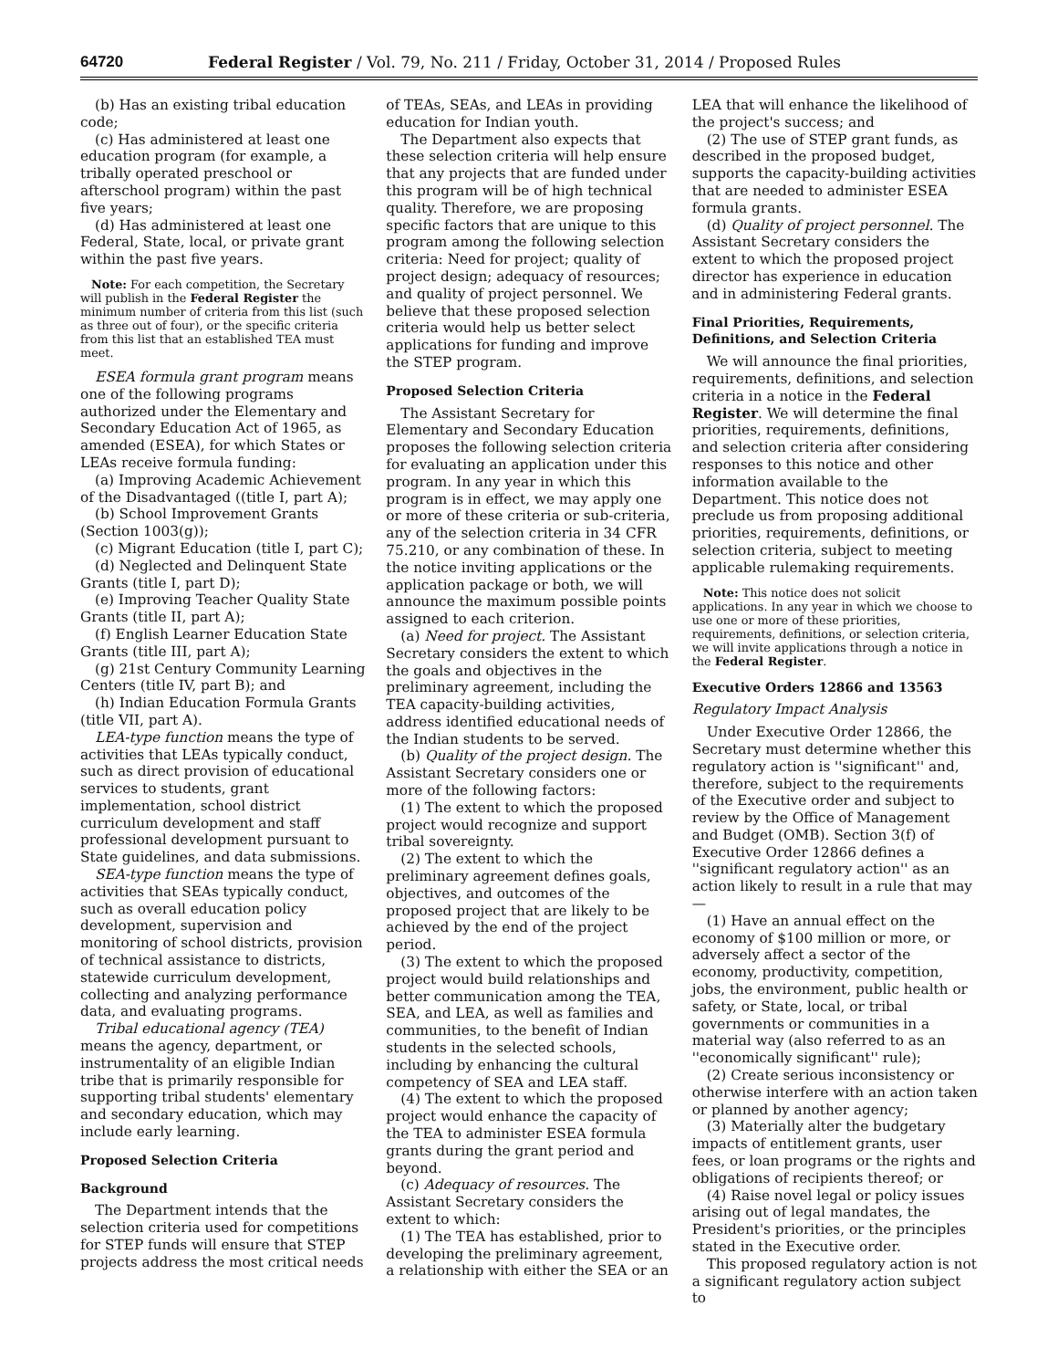64720 Federal Register / Vol. 79, No. 211 / Friday, October 31, 2014 / Proposed Rules
(b) Has an existing tribal education code;
(c) Has administered at least one education program (for example, a tribally operated preschool or afterschool program) within the past five years;
(d) Has administered at least one Federal, State, local, or private grant within the past five years.
Note: For each competition, the Secretary will publish in the Federal Register the minimum number of criteria from this list (such as three out of four), or the specific criteria from this list that an established TEA must meet.
ESEA formula grant program means one of the following programs authorized under the Elementary and Secondary Education Act of 1965, as amended (ESEA), for which States or LEAs receive formula funding:
(a) Improving Academic Achievement of the Disadvantaged ((title I, part A);
(b) School Improvement Grants (Section 1003(g));
(c) Migrant Education (title I, part C);
(d) Neglected and Delinquent State Grants (title I, part D);
(e) Improving Teacher Quality State Grants (title II, part A);
(f) English Learner Education State Grants (title III, part A);
(g) 21st Century Community Learning Centers (title IV, part B); and
(h) Indian Education Formula Grants (title VII, part A).
LEA-type function means the type of activities that LEAs typically conduct, such as direct provision of educational services to students, grant implementation, school district curriculum development and staff professional development pursuant to State guidelines, and data submissions.
SEA-type function means the type of activities that SEAs typically conduct, such as overall education policy development, supervision and monitoring of school districts, provision of technical assistance to districts, statewide curriculum development, collecting and analyzing performance data, and evaluating programs.
Tribal educational agency (TEA) means the agency, department, or instrumentality of an eligible Indian tribe that is primarily responsible for supporting tribal students' elementary and secondary education, which may include early learning.
Proposed Selection Criteria
Background
The Department intends that the selection criteria used for competitions for STEP funds will ensure that STEP projects address the most critical needs
of TEAs, SEAs, and LEAs in providing education for Indian youth.
The Department also expects that these selection criteria will help ensure that any projects that are funded under this program will be of high technical quality. Therefore, we are proposing specific factors that are unique to this program among the following selection criteria: Need for project; quality of project design; adequacy of resources; and quality of project personnel. We believe that these proposed selection criteria would help us better select applications for funding and improve the STEP program.
Proposed Selection Criteria
The Assistant Secretary for Elementary and Secondary Education proposes the following selection criteria for evaluating an application under this program. In any year in which this program is in effect, we may apply one or more of these criteria or sub-criteria, any of the selection criteria in 34 CFR 75.210, or any combination of these. In the notice inviting applications or the application package or both, we will announce the maximum possible points assigned to each criterion.
(a) Need for project. The Assistant Secretary considers the extent to which the goals and objectives in the preliminary agreement, including the TEA capacity-building activities, address identified educational needs of the Indian students to be served.
(b) Quality of the project design. The Assistant Secretary considers one or more of the following factors:
(1) The extent to which the proposed project would recognize and support tribal sovereignty.
(2) The extent to which the preliminary agreement defines goals, objectives, and outcomes of the proposed project that are likely to be achieved by the end of the project period.
(3) The extent to which the proposed project would build relationships and better communication among the TEA, SEA, and LEA, as well as families and communities, to the benefit of Indian students in the selected schools, including by enhancing the cultural competency of SEA and LEA staff.
(4) The extent to which the proposed project would enhance the capacity of the TEA to administer ESEA formula grants during the grant period and beyond.
(c) Adequacy of resources. The Assistant Secretary considers the extent to which:
(1) The TEA has established, prior to developing the preliminary agreement, a relationship with either the SEA or an
LEA that will enhance the likelihood of the project's success; and
(2) The use of STEP grant funds, as described in the proposed budget, supports the capacity-building activities that are needed to administer ESEA formula grants.
(d) Quality of project personnel. The Assistant Secretary considers the extent to which the proposed project director has experience in education and in administering Federal grants.
Final Priorities, Requirements, Definitions, and Selection Criteria
We will announce the final priorities, requirements, definitions, and selection criteria in a notice in the Federal Register. We will determine the final priorities, requirements, definitions, and selection criteria after considering responses to this notice and other information available to the Department. This notice does not preclude us from proposing additional priorities, requirements, definitions, or selection criteria, subject to meeting applicable rulemaking requirements.
Note: This notice does not solicit applications. In any year in which we choose to use one or more of these priorities, requirements, definitions, or selection criteria, we will invite applications through a notice in the Federal Register.
Executive Orders 12866 and 13563
Regulatory Impact Analysis
Under Executive Order 12866, the Secretary must determine whether this regulatory action is ''significant'' and, therefore, subject to the requirements of the Executive order and subject to review by the Office of Management and Budget (OMB). Section 3(f) of Executive Order 12866 defines a ''significant regulatory action'' as an action likely to result in a rule that may—
(1) Have an annual effect on the economy of $100 million or more, or adversely affect a sector of the economy, productivity, competition, jobs, the environment, public health or safety, or State, local, or tribal governments or communities in a material way (also referred to as an ''economically significant'' rule);
(2) Create serious inconsistency or otherwise interfere with an action taken or planned by another agency;
(3) Materially alter the budgetary impacts of entitlement grants, user fees, or loan programs or the rights and obligations of recipients thereof; or
(4) Raise novel legal or policy issues arising out of legal mandates, the President's priorities, or the principles stated in the Executive order.
This proposed regulatory action is not a significant regulatory action subject to